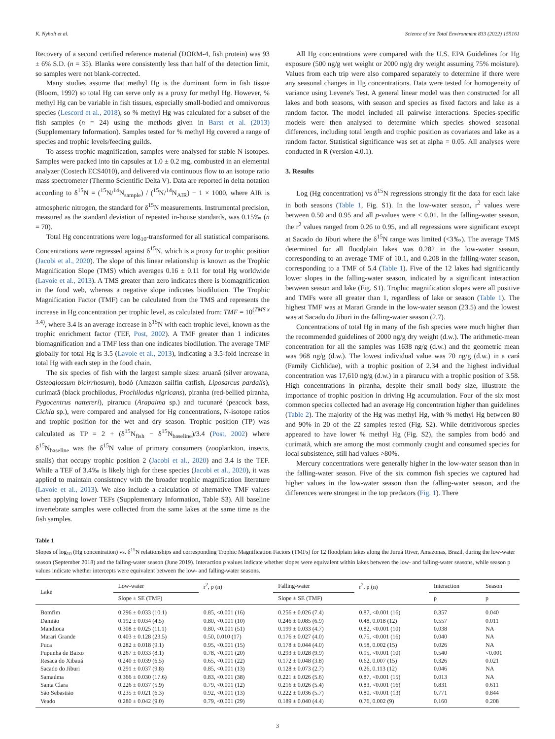K. Nyholt et al. Science of the Total Environment 833 (2022) 155161
Recovery of a second certified reference material (DORM-4, fish protein) was 93 ± 6% S.D. (n = 35). Blanks were consistently less than half of the detection limit, so samples were not blank-corrected.
Many studies assume that methyl Hg is the dominant form in fish tissue (Bloom, 1992) so total Hg can serve only as a proxy for methyl Hg. However, % methyl Hg can be variable in fish tissues, especially small-bodied and omnivorous species (Lescord et al., 2018), so % methyl Hg was calculated for a subset of the fish samples (n = 24) using the methods given in Barst et al. (2013) (Supplementary Information). Samples tested for % methyl Hg covered a range of species and trophic levels/feeding guilds.
To assess trophic magnification, samples were analysed for stable N isotopes. Samples were packed into tin capsules at 1.0 ± 0.2 mg, combusted in an elemental analyzer (Costech ECS4010), and delivered via continuous flow to an isotope ratio mass spectrometer (Thermo Scientific Delta V). Data are reported in delta notation according to δ<sup>15</sup>N = (<sup>15</sup>N/<sup>14</sup>N<sub>sample</sub>) / (<sup>15</sup>N/<sup>14</sup>N<sub>AIR</sub>) − 1 × 1000, where AIR is atmospheric nitrogen, the standard for δ<sup>15</sup>N measurements. Instrumental precision, measured as the standard deviation of repeated in-house standards, was 0.15‰ (n = 70).
Total Hg concentrations were log<sub>10</sub>-transformed for all statistical comparisons. Concentrations were regressed against δ<sup>15</sup>N, which is a proxy for trophic position (Jacobi et al., 2020). The slope of this linear relationship is known as the Trophic Magnification Slope (TMS) which averages 0.16 ± 0.11 for total Hg worldwide (Lavoie et al., 2013). A TMS greater than zero indicates there is biomagnification in the food web, whereas a negative slope indicates biodilution. The Trophic Magnification Factor (TMF) can be calculated from the TMS and represents the increase in Hg concentration per trophic level, as calculated from: TMF = 10<sup>(TMS x 3.4)</sup>, where 3.4 is an average increase in δ<sup>15</sup>N with each trophic level, known as the trophic enrichment factor (TEF, Post, 2002). A TMF greater than 1 indicates biomagnification and a TMF less than one indicates biodilution. The average TMF globally for total Hg is 3.5 (Lavoie et al., 2013), indicating a 3.5-fold increase in total Hg with each step in the food chain.
The six species of fish with the largest sample sizes: aruanã (silver arowana, Osteoglossum bicirrhosum), bodó (Amazon sailfin catfish, Liposarcus pardalis), curimatã (black prochilodus, Prochilodus nigricans), piranha (red-bellied piranha, Pygocentrus nattereri), pirarucu (Arapaima sp.) and tucunaré (peacock bass, Cichla sp.), were compared and analysed for Hg concentrations, N-isotope ratios and trophic position for the wet and dry season. Trophic position (TP) was calculated as TP = 2 + (δ<sup>15</sup>N<sub>fish</sub> − δ<sup>15</sup>N<sub>baseline</sub>)/3.4 (Post, 2002) where δ<sup>15</sup>N<sub>baseline</sub> was the δ<sup>15</sup>N value of primary consumers (zooplankton, insects, snails) that occupy trophic position 2 (Jacobi et al., 2020) and 3.4 is the TEF. While a TEF of 3.4‰ is likely high for these species (Jacobi et al., 2020), it was applied to maintain consistency with the broader trophic magnification literature (Lavoie et al., 2013). We also include a calculation of alternative TMF values when applying lower TEFs (Supplementary Information, Table S3). All baseline invertebrate samples were collected from the same lakes at the same time as the fish samples.
All Hg concentrations were compared with the U.S. EPA Guidelines for Hg exposure (500 ng/g wet weight or 2000 ng/g dry weight assuming 75% moisture). Values from each trip were also compared separately to determine if there were any seasonal changes in Hg concentrations. Data were tested for homogeneity of variance using Levene's Test. A general linear model was then constructed for all lakes and both seasons, with season and species as fixed factors and lake as a random factor. The model included all pairwise interactions. Species-specific models were then analysed to determine which species showed seasonal differences, including total length and trophic position as covariates and lake as a random factor. Statistical significance was set at alpha = 0.05. All analyses were conducted in R (version 4.0.1).
3. Results
Log (Hg concentration) vs δ<sup>15</sup>N regressions strongly fit the data for each lake in both seasons (Table 1, Fig. S1). In the low-water season, r<sup>2</sup> values were between 0.50 and 0.95 and all p-values were < 0.01. In the falling-water season, the r<sup>2</sup> values ranged from 0.26 to 0.95, and all regressions were significant except at Sacado do Jiburi where the δ<sup>15</sup>N range was limited (<3‰). The average TMS determined for all floodplain lakes was 0.282 in the low-water season, corresponding to an average TMF of 10.1, and 0.208 in the falling-water season, corresponding to a TMF of 5.4 (Table 1). Five of the 12 lakes had significantly lower slopes in the falling-water season, indicated by a significant interaction between season and lake (Fig. S1). Trophic magnification slopes were all positive and TMFs were all greater than 1, regardless of lake or season (Table 1). The highest TMF was at Marari Grande in the low-water season (23.5) and the lowest was at Sacado do Jiburi in the falling-water season (2.7).
Concentrations of total Hg in many of the fish species were much higher than the recommended guidelines of 2000 ng/g dry weight (d.w.). The arithmetic-mean concentration for all the samples was 1638 ng/g (d.w.) and the geometric mean was 968 ng/g (d.w.). The lowest individual value was 70 ng/g (d.w.) in a cará (Family Cichlidae), with a trophic position of 2.34 and the highest individual concentration was 17,610 ng/g (d.w.) in a pirarucu with a trophic position of 3.58. High concentrations in piranha, despite their small body size, illustrate the importance of trophic position in driving Hg accumulation. Four of the six most common species collected had an average Hg concentration higher than guidelines (Table 2). The majority of the Hg was methyl Hg, with % methyl Hg between 80 and 90% in 20 of the 22 samples tested (Fig. S2). While detritivorous species appeared to have lower % methyl Hg (Fig. S2), the samples from bodó and curimatã, which are among the most commonly caught and consumed species for local subsistence, still had values >80%.
Mercury concentrations were generally higher in the low-water season than in the falling-water season. Five of the six common fish species we captured had higher values in the low-water season than the falling-water season, and the differences were strongest in the top predators (Fig. 1). There
Table 1
Slopes of log<sub>10</sub> (Hg concentration) vs. δ<sup>15</sup>N relationships and corresponding Trophic Magnification Factors (TMFs) for 12 floodplain lakes along the Juruá River, Amazonas, Brazil, during the low-water season (September 2018) and the falling-water season (June 2019). Interaction p values indicate whether slopes were equivalent within lakes between the low- and falling-water seasons, while season p values indicate whether intercepts were equivalent between the low- and falling-water seasons.
| Lake | Low-water | r<sup>2</sup>, p (n) | Falling-water | r<sup>2</sup>, p (n) | Interaction | Season |
| --- | --- | --- | --- | --- | --- | --- |
| | Slope ± SE (TMF) | | Slope ± SE (TMF) | | p | p |
| Bomfim | 0.296 ± 0.033 (10.1) | 0.85, <0.001 (16) | 0.256 ± 0.026 (7.4) | 0.87, <0.001 (16) | 0.357 | 0.040 |
| Damião | 0.192 ± 0.034 (4.5) | 0.80, <0.001 (10) | 0.246 ± 0.085 (6.9) | 0.48, 0.018 (12) | 0.557 | 0.011 |
| Mandioca | 0.308 ± 0.025 (11.1) | 0.80, <0.001 (51) | 0.199 ± 0.033 (4.7) | 0.82, <0.001 (10) | 0.038 | NA |
| Marari Grande | 0.403 ± 0.128 (23.5) | 0.50, 0.010 (17) | 0.176 ± 0.027 (4.0) | 0.75, <0.001 (16) | 0.040 | NA |
| Puca | 0.282 ± 0.018 (9.1) | 0.95, <0.001 (15) | 0.178 ± 0.044 (4.0) | 0.58, 0.002 (15) | 0.026 | NA |
| Pupunha de Baixo | 0.267 ± 0.033 (8.1) | 0.78, <0.001 (20) | 0.293 ± 0.028 (9.9) | 0.95, <0.001 (10) | 0.540 | <0.001 |
| Resaca do Xibauá | 0.240 ± 0.039 (6.5) | 0.65, <0.001 (22) | 0.172 ± 0.048 (3.8) | 0.62, 0.007 (15) | 0.326 | 0.021 |
| Sacado do Jiburi | 0.291 ± 0.037 (9.8) | 0.85, <0.001 (13) | 0.128 ± 0.073 (2.7) | 0.26, 0.113 (12) | 0.046 | NA |
| Samaúma | 0.366 ± 0.030 (17.6) | 0.83, <0.001 (38) | 0.221 ± 0.026 (5.6) | 0.87, <0.001 (15) | 0.013 | NA |
| Santa Clara | 0.226 ± 0.037 (5.9) | 0.79, <0.001 (12) | 0.216 ± 0.026 (5.4) | 0.83, <0.001 (16) | 0.831 | 0.611 |
| São Sebastião | 0.235 ± 0.021 (6.3) | 0.92, <0.001 (13) | 0.222 ± 0.036 (5.7) | 0.80, <0.001 (13) | 0.771 | 0.844 |
| Veado | 0.280 ± 0.042 (9.0) | 0.79, <0.001 (29) | 0.189 ± 0.040 (4.4) | 0.76, 0.002 (9) | 0.160 | 0.208 |
3